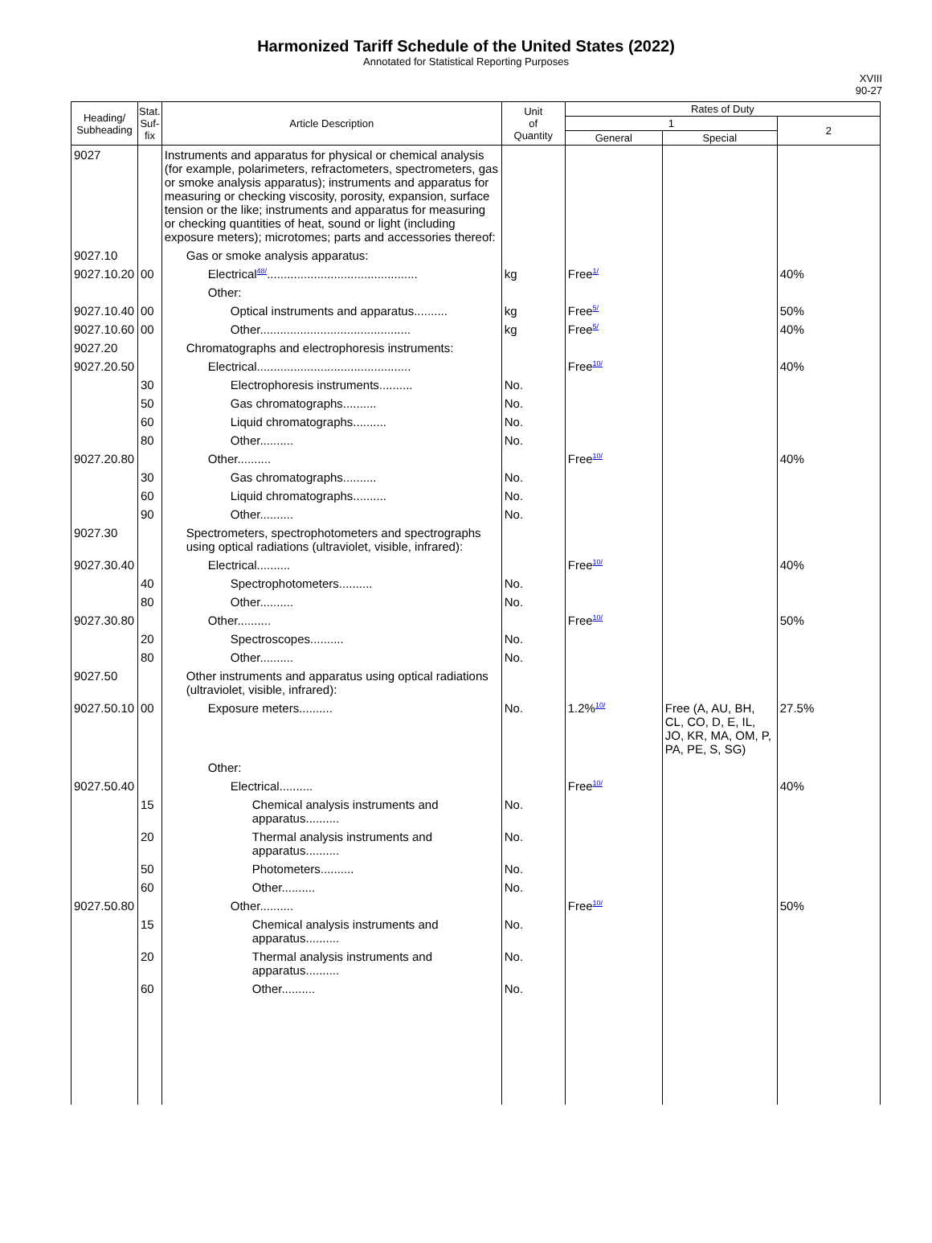Harmonized Tariff Schedule of the United States (2022)
Annotated for Statistical Reporting Purposes
XVIII
90-27
| Heading/ Subheading | Stat. Suf- fix | Article Description | Unit of Quantity | Rates of Duty | | |
| --- | --- | --- | --- | --- | --- | --- |
| | | | | 1 | | 2 |
| | | | | General | Special | |
| 9027 | | Instruments and apparatus for physical or chemical analysis (for example, polarimeters, refractometers, spectrometers, gas or smoke analysis apparatus); instruments and apparatus for measuring or checking viscosity, porosity, expansion, surface tension or the like; instruments and apparatus for measuring or checking quantities of heat, sound or light (including exposure meters); microtomes; parts and accessories thereof: | | | | |
| 9027.10 | | Gas or smoke analysis apparatus: | | | | |
| 9027.10.20 | 00 | Electrical<sup>48/</sup>............................................. | kg | Free<sup>1/</sup> | | 40% |
| | | Other: | | | | |
| 9027.10.40 | 00 | Optical instruments and apparatus.......... | kg | Free<sup>5/</sup> | | 50% |
| 9027.10.60 | 00 | Other............................................. | kg | Free<sup>5/</sup> | | 40% |
| 9027.20 | | Chromatographs and electrophoresis instruments: | | | | |
| 9027.20.50 | | Electrical.............................................. | | Free<sup>10/</sup> | | 40% |
| | 30 | Electrophoresis instruments.......... | No. | | | |
| | 50 | Gas chromatographs.......... | No. | | | |
| | 60 | Liquid chromatographs.......... | No. | | | |
| | 80 | Other.......... | No. | | | |
| 9027.20.80 | | Other.......... | | Free<sup>10/</sup> | | 40% |
| | 30 | Gas chromatographs.......... | No. | | | |
| | 60 | Liquid chromatographs.......... | No. | | | |
| | 90 | Other.......... | No. | | | |
| 9027.30 | | Spectrometers, spectrophotometers and spectrographs using optical radiations (ultraviolet, visible, infrared): | | | | |
| 9027.30.40 | | Electrical.......... | | Free<sup>10/</sup> | | 40% |
| | 40 | Spectrophotometers.......... | No. | | | |
| | 80 | Other.......... | No. | | | |
| 9027.30.80 | | Other.......... | | Free<sup>10/</sup> | | 50% |
| | 20 | Spectroscopes.......... | No. | | | |
| | 80 | Other.......... | No. | | | |
| 9027.50 | | Other instruments and apparatus using optical radiations (ultraviolet, visible, infrared): | | | | |
| 9027.50.10 | 00 | Exposure meters.......... | No. | 1.2%<sup>10/</sup> | Free (A, AU, BH, CL, CO, D, E, IL, JO, KR, MA, OM, P, PA, PE, S, SG) | 27.5% |
| | | Other: | | | | |
| 9027.50.40 | | Electrical.......... | | Free<sup>10/</sup> | | 40% |
| | 15 | Chemical analysis instruments and apparatus.......... | No. | | | |
| | 20 | Thermal analysis instruments and apparatus.......... | No. | | | |
| | 50 | Photometers.......... | No. | | | |
| | 60 | Other.......... | No. | | | |
| 9027.50.80 | | Other.......... | | Free<sup>10/</sup> | | 50% |
| | 15 | Chemical analysis instruments and apparatus.......... | No. | | | |
| | 20 | Thermal analysis instruments and apparatus.......... | No. | | | |
| | 60 | Other.......... | No. | | | |